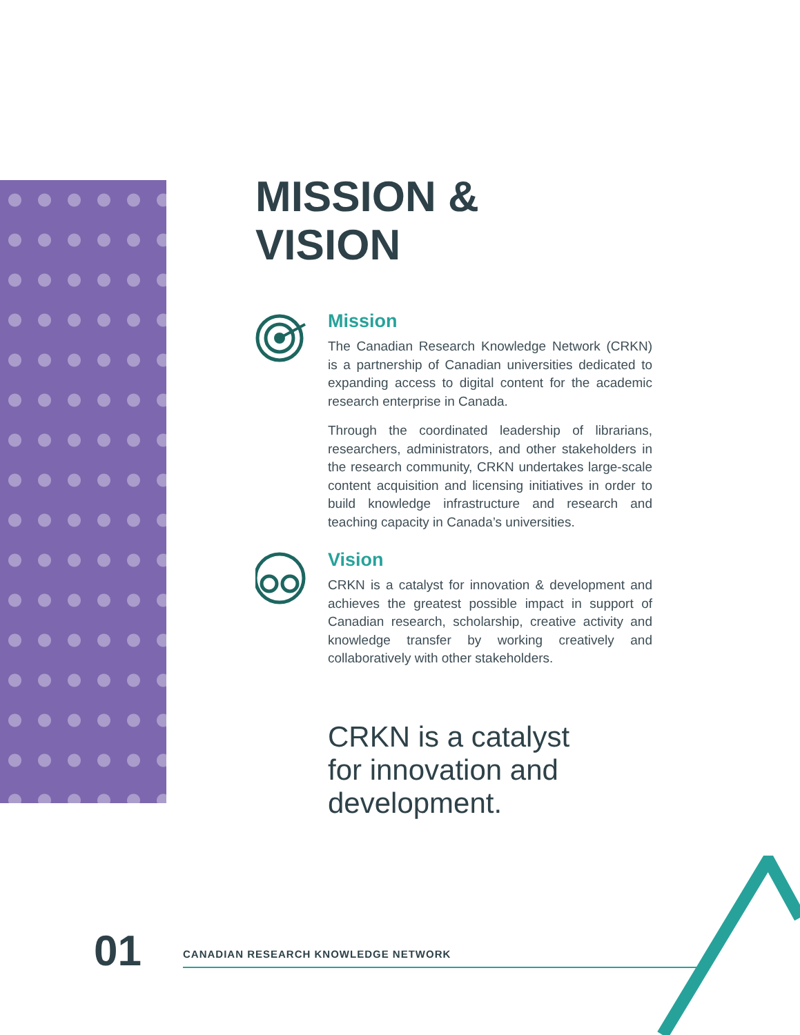MISSION &
VISION
Mission
The Canadian Research Knowledge Network (CRKN) is a partnership of Canadian universities dedicated to expanding access to digital content for the academic research enterprise in Canada.
Through the coordinated leadership of librarians, researchers, administrators, and other stakeholders in the research community, CRKN undertakes large-scale content acquisition and licensing initiatives in order to build knowledge infrastructure and research and teaching capacity in Canada’s universities.
Vision
CRKN is a catalyst for innovation & development and achieves the greatest possible impact in support of Canadian research, scholarship, creative activity and knowledge transfer by working creatively and collaboratively with other stakeholders.
CRKN is a catalyst
for innovation and
development.
01
CANADIAN RESEARCH KNOWLEDGE NETWORK